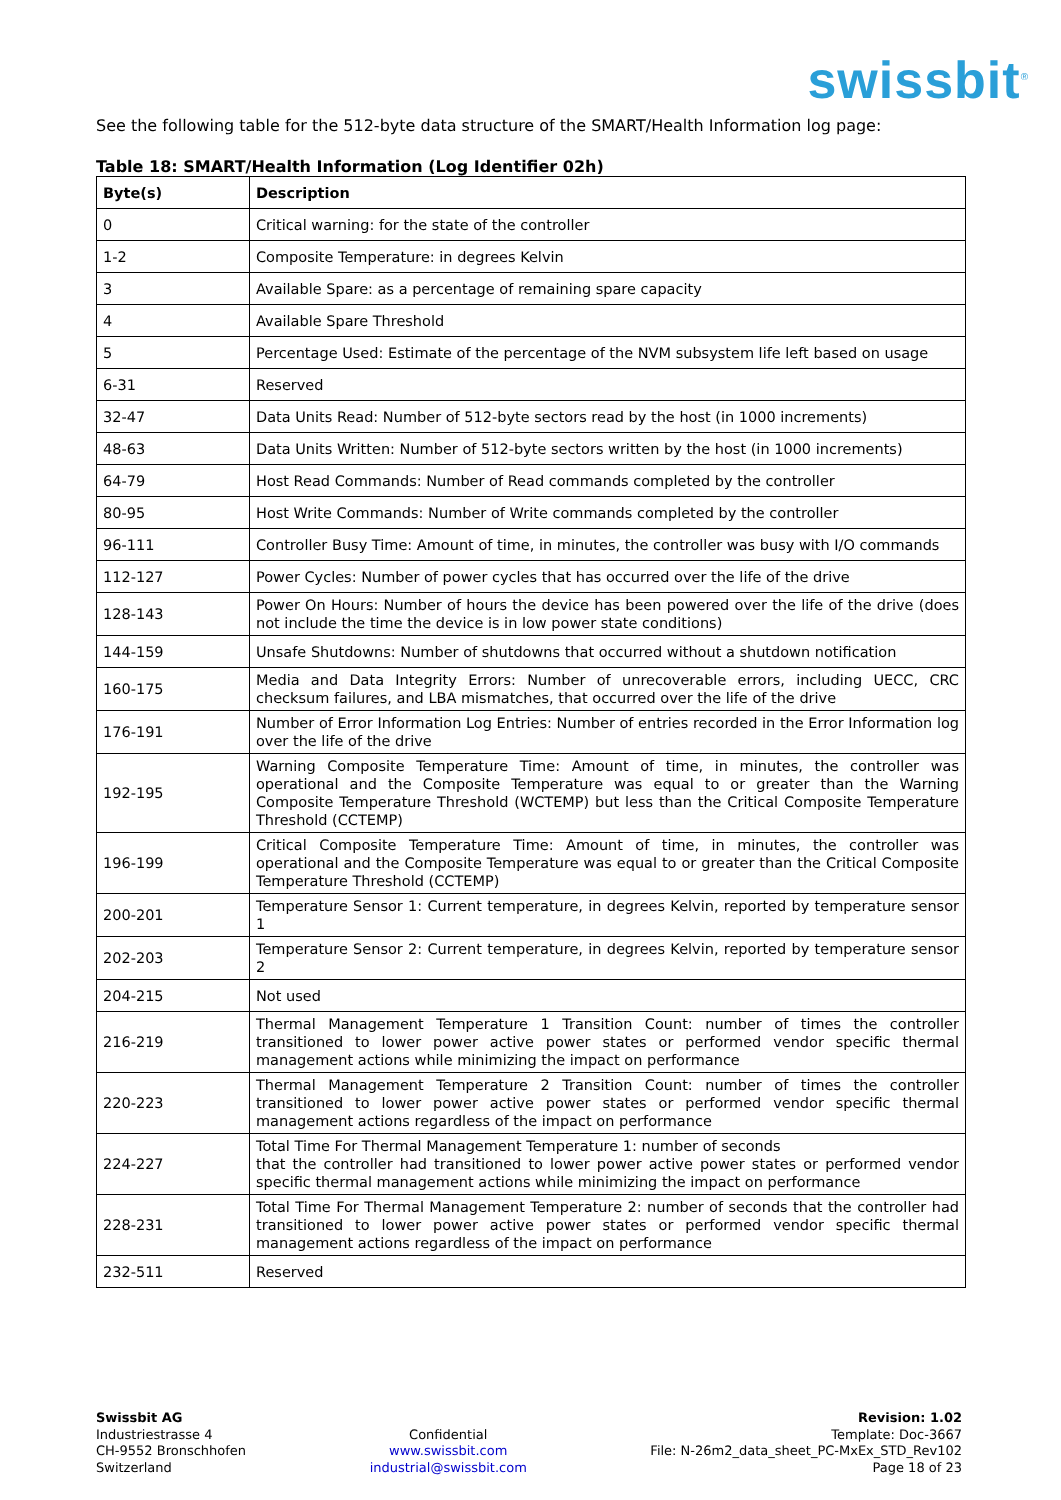swissbit<sup>®</sup>
See the following table for the 512-byte data structure of the SMART/Health Information log page:
Table 18: SMART/Health Information (Log Identifier 02h)
| Byte(s) | Description |
| --- | --- |
| 0 | Critical warning: for the state of the controller |
| 1-2 | Composite Temperature: in degrees Kelvin |
| 3 | Available Spare: as a percentage of remaining spare capacity |
| 4 | Available Spare Threshold |
| 5 | Percentage Used: Estimate of the percentage of the NVM subsystem life left based on usage |
| 6-31 | Reserved |
| 32-47 | Data Units Read: Number of 512-byte sectors read by the host (in 1000 increments) |
| 48-63 | Data Units Written: Number of 512-byte sectors written by the host (in 1000 increments) |
| 64-79 | Host Read Commands: Number of Read commands completed by the controller |
| 80-95 | Host Write Commands: Number of Write commands completed by the controller |
| 96-111 | Controller Busy Time: Amount of time, in minutes, the controller was busy with I/O commands |
| 112-127 | Power Cycles: Number of power cycles that has occurred over the life of the drive |
| 128-143 | Power On Hours: Number of hours the device has been powered over the life of the drive (does not include the time the device is in low power state conditions) |
| 144-159 | Unsafe Shutdowns: Number of shutdowns that occurred without a shutdown notification |
| 160-175 | Media and Data Integrity Errors: Number of unrecoverable errors, including UECC, CRC checksum failures, and LBA mismatches, that occurred over the life of the drive |
| 176-191 | Number of Error Information Log Entries: Number of entries recorded in the Error Information log over the life of the drive |
| 192-195 | Warning Composite Temperature Time: Amount of time, in minutes, the controller was operational and the Composite Temperature was equal to or greater than the Warning Composite Temperature Threshold (WCTEMP) but less than the Critical Composite Temperature Threshold (CCTEMP) |
| 196-199 | Critical Composite Temperature Time: Amount of time, in minutes, the controller was operational and the Composite Temperature was equal to or greater than the Critical Composite Temperature Threshold (CCTEMP) |
| 200-201 | Temperature Sensor 1: Current temperature, in degrees Kelvin, reported by temperature sensor 1 |
| 202-203 | Temperature Sensor 2: Current temperature, in degrees Kelvin, reported by temperature sensor 2 |
| 204-215 | Not used |
| 216-219 | Thermal Management Temperature 1 Transition Count: number of times the controller transitioned to lower power active power states or performed vendor specific thermal management actions while minimizing the impact on performance |
| 220-223 | Thermal Management Temperature 2 Transition Count: number of times the controller transitioned to lower power active power states or performed vendor specific thermal management actions regardless of the impact on performance |
| 224-227 | Total Time For Thermal Management Temperature 1: number of seconds that the controller had transitioned to lower power active power states or performed vendor specific thermal management actions while minimizing the impact on performance |
| 228-231 | Total Time For Thermal Management Temperature 2: number of seconds that the controller had transitioned to lower power active power states or performed vendor specific thermal management actions regardless of the impact on performance |
| 232-511 | Reserved |
Swissbit AG
Industriestrasse 4
CH-9552 Bronschhofen
Switzerland
Confidential
www.swissbit.com
industrial@swissbit.com
Revision: 1.02
Template: Doc-3667
File: N-26m2_data_sheet_PC-MxEx_STD_Rev102
Page 18 of 23